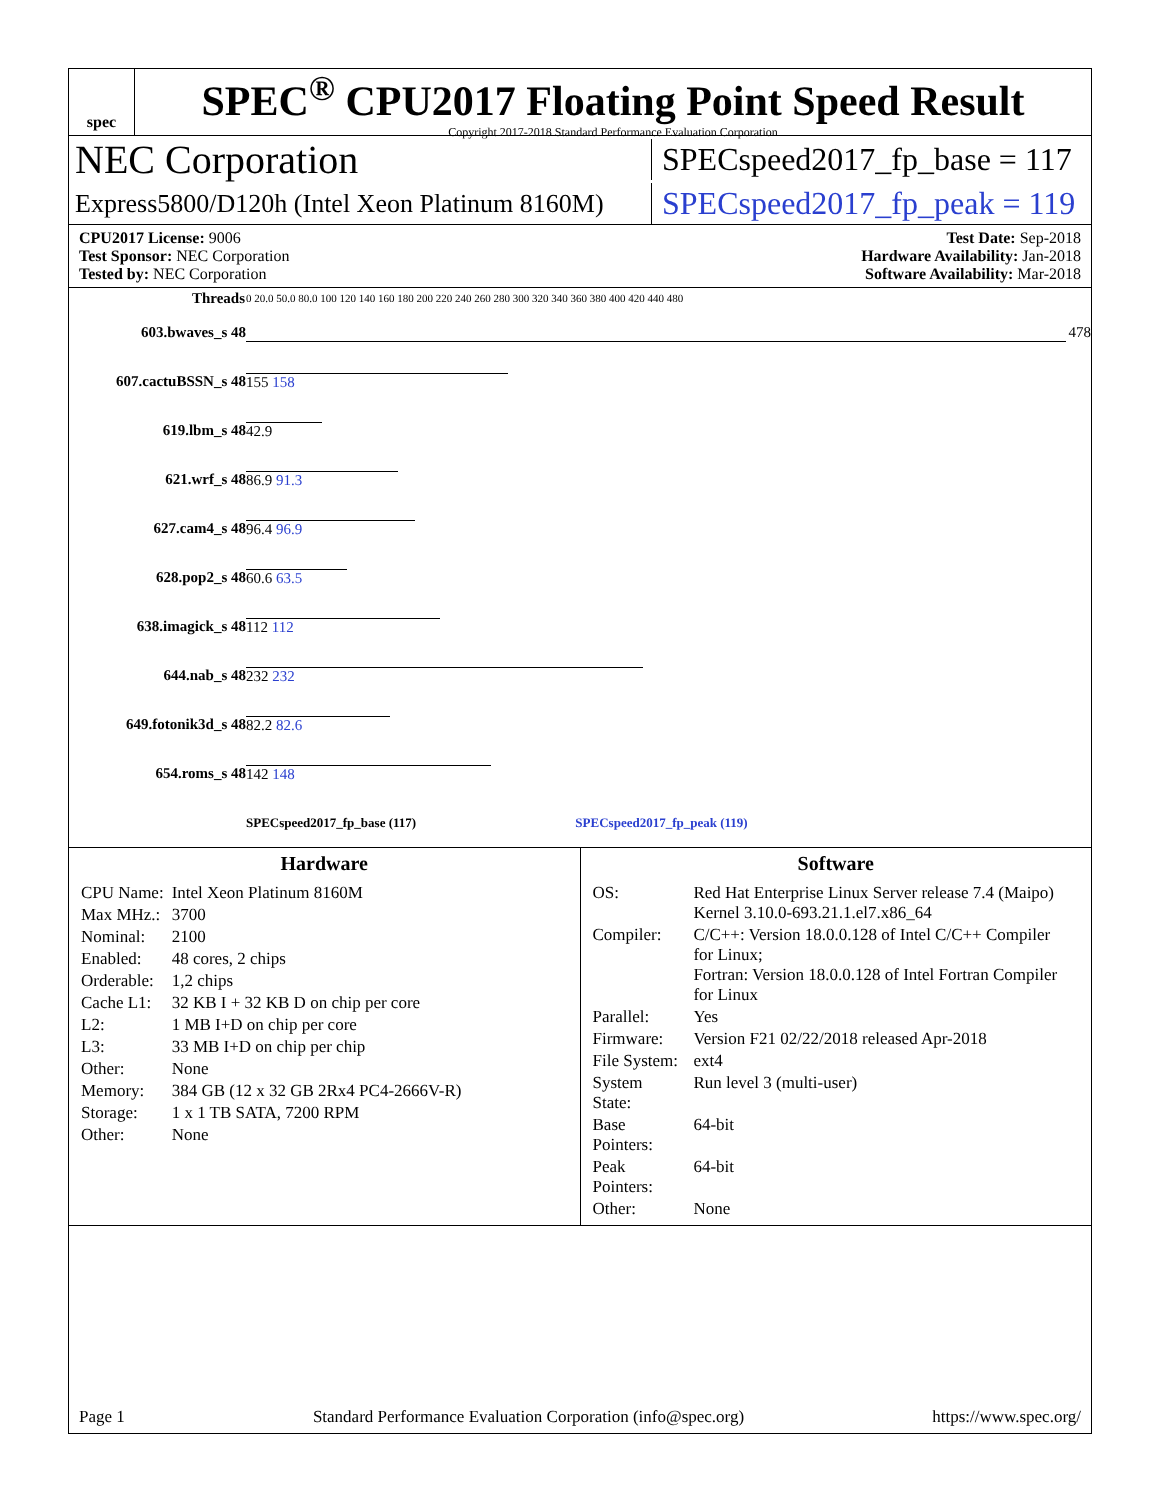spec
SPEC<sup>®</sup> CPU2017 Floating Point Speed Result
Copyright 2017-2018 Standard Performance Evaluation Corporation
NEC Corporation SPECspeed2017_fp_base = 117
Express5800/D120h (Intel Xeon Platinum 8160M) SPECspeed2017_fp_peak = 119
CPU2017 License: 9006
Test Sponsor: NEC Corporation
Tested by: NEC Corporation
Test Date: Sep-2018
Hardware Availability: Jan-2018
Software Availability: Mar-2018
| Threads | 0 20.0 50.0 80.0 100 120 140 160 180 200 220 240 260 280 300 320 340 360 380 400 420 440 480 |
| 603.bwaves_s 48 | 478 |
| 607.cactuBSSN_s 48 | 155 158 |
| 619.lbm_s 48 | 42.9 |
| 621.wrf_s 48 | 86.9 91.3 |
| 627.cam4_s 48 | 96.4 96.9 |
| 628.pop2_s 48 | 60.6 63.5 |
| 638.imagick_s 48 | 112 112 |
| 644.nab_s 48 | 232 232 |
| 649.fotonik3d_s 48 | 82.2 82.6 |
| 654.roms_s 48 | 142 148 |
| | SPECspeed2017_fp_base (117) SPECspeed2017_fp_peak (119) |
Hardware
| CPU Name: | Intel Xeon Platinum 8160M |
| Max MHz.: | 3700 |
| Nominal: | 2100 |
| Enabled: | 48 cores, 2 chips |
| Orderable: | 1,2 chips |
| Cache L1: | 32 KB I + 32 KB D on chip per core |
| L2: | 1 MB I+D on chip per core |
| L3: | 33 MB I+D on chip per chip |
| Other: | None |
| Memory: | 384 GB (12 x 32 GB 2Rx4 PC4-2666V-R) |
| Storage: | 1 x 1 TB SATA, 7200 RPM |
| Other: | None |
Software
| OS: | Red Hat Enterprise Linux Server release 7.4 (Maipo) Kernel 3.10.0-693.21.1.el7.x86_64 |
| Compiler: | C/C++: Version 18.0.0.128 of Intel C/C++ Compiler for Linux; Fortran: Version 18.0.0.128 of Intel Fortran Compiler for Linux |
| Parallel: | Yes |
| Firmware: | Version F21 02/22/2018 released Apr-2018 |
| File System: | ext4 |
| System State: | Run level 3 (multi-user) |
| Base Pointers: | 64-bit |
| Peak Pointers: | 64-bit |
| Other: | None |
Page 1 Standard Performance Evaluation Corporation (info@spec.org) https://www.spec.org/